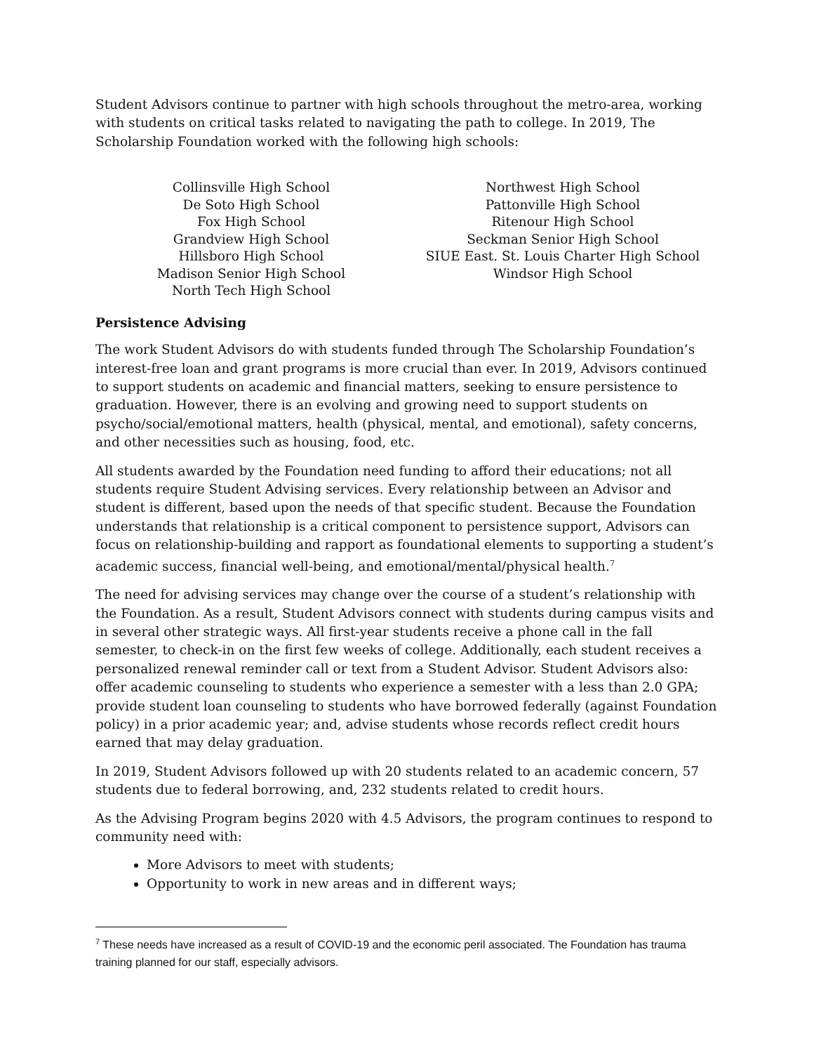Student Advisors continue to partner with high schools throughout the metro-area, working with students on critical tasks related to navigating the path to college. In 2019, The Scholarship Foundation worked with the following high schools:
Collinsville High School
De Soto High School
Fox High School
Grandview High School
Hillsboro High School
Madison Senior High School
North Tech High School
Northwest High School
Pattonville High School
Ritenour High School
Seckman Senior High School
SIUE East. St. Louis Charter High School
Windsor High School
Persistence Advising
The work Student Advisors do with students funded through The Scholarship Foundation’s interest-free loan and grant programs is more crucial than ever. In 2019, Advisors continued to support students on academic and financial matters, seeking to ensure persistence to graduation. However, there is an evolving and growing need to support students on psycho/social/emotional matters, health (physical, mental, and emotional), safety concerns, and other necessities such as housing, food, etc.
All students awarded by the Foundation need funding to afford their educations; not all students require Student Advising services. Every relationship between an Advisor and student is different, based upon the needs of that specific student. Because the Foundation understands that relationship is a critical component to persistence support, Advisors can focus on relationship-building and rapport as foundational elements to supporting a student’s academic success, financial well-being, and emotional/mental/physical health.<sup>7</sup>
The need for advising services may change over the course of a student’s relationship with the Foundation. As a result, Student Advisors connect with students during campus visits and in several other strategic ways. All first-year students receive a phone call in the fall semester, to check-in on the first few weeks of college. Additionally, each student receives a personalized renewal reminder call or text from a Student Advisor. Student Advisors also: offer academic counseling to students who experience a semester with a less than 2.0 GPA; provide student loan counseling to students who have borrowed federally (against Foundation policy) in a prior academic year; and, advise students whose records reflect credit hours earned that may delay graduation.
In 2019, Student Advisors followed up with 20 students related to an academic concern, 57 students due to federal borrowing, and, 232 students related to credit hours.
As the Advising Program begins 2020 with 4.5 Advisors, the program continues to respond to community need with:
More Advisors to meet with students;
Opportunity to work in new areas and in different ways;
<sup>7</sup> These needs have increased as a result of COVID-19 and the economic peril associated. The Foundation has trauma training planned for our staff, especially advisors.